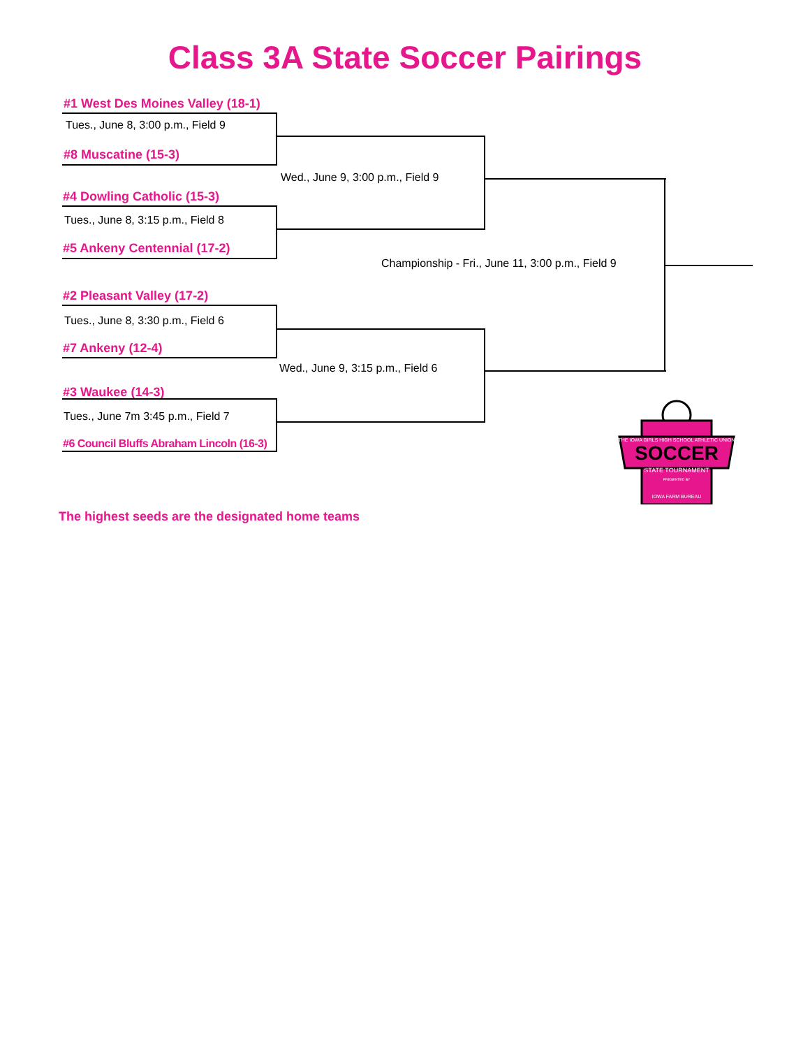Class 3A State Soccer Pairings
#1 West Des Moines Valley (18-1)
Tues., June 8, 3:00 p.m., Field 9
#8 Muscatine (15-3)
Wed., June 9, 3:00 p.m., Field 9
#4 Dowling Catholic (15-3)
Tues., June 8, 3:15 p.m., Field 8
#5 Ankeny Centennial (17-2)
Championship - Fri., June 11, 3:00 p.m., Field 9
#2 Pleasant Valley (17-2)
Tues., June 8, 3:30 p.m., Field 6
#7 Ankeny (12-4)
Wed., June 9, 3:15 p.m., Field 6
#3 Waukee (14-3)
Tues., June 7m 3:45 p.m., Field 7
#6 Council Bluffs Abraham Lincoln (16-3)
The highest seeds are the designated home teams
THE IOWA GIRLS HIGH SCHOOL ATHLETIC UNION
SOCCER
STATE TOURNAMENT
PRESENTED BY
IOWA FARM BUREAU